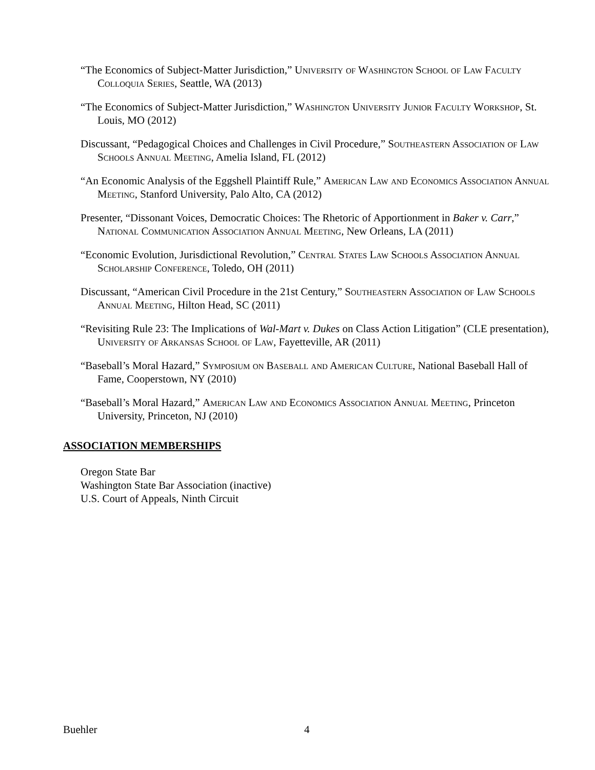“The Economics of Subject-Matter Jurisdiction,” University of Washington School of Law Faculty Colloquia Series, Seattle, WA (2013)
“The Economics of Subject-Matter Jurisdiction,” Washington University Junior Faculty Workshop, St. Louis, MO (2012)
Discussant, “Pedagogical Choices and Challenges in Civil Procedure,” Southeastern Association of Law Schools Annual Meeting, Amelia Island, FL (2012)
“An Economic Analysis of the Eggshell Plaintiff Rule,” American Law and Economics Association Annual Meeting, Stanford University, Palo Alto, CA (2012)
Presenter, “Dissonant Voices, Democratic Choices: The Rhetoric of Apportionment in Baker v. Carr,” National Communication Association Annual Meeting, New Orleans, LA (2011)
“Economic Evolution, Jurisdictional Revolution,” Central States Law Schools Association Annual Scholarship Conference, Toledo, OH (2011)
Discussant, “American Civil Procedure in the 21st Century,” Southeastern Association of Law Schools Annual Meeting, Hilton Head, SC (2011)
“Revisiting Rule 23: The Implications of Wal-Mart v. Dukes on Class Action Litigation” (CLE presentation), University of Arkansas School of Law, Fayetteville, AR (2011)
“Baseball’s Moral Hazard,” Symposium on Baseball and American Culture, National Baseball Hall of Fame, Cooperstown, NY (2010)
“Baseball’s Moral Hazard,” American Law and Economics Association Annual Meeting, Princeton University, Princeton, NJ (2010)
ASSOCIATION MEMBERSHIPS
Oregon State Bar
Washington State Bar Association (inactive)
U.S. Court of Appeals, Ninth Circuit
Buehler 4